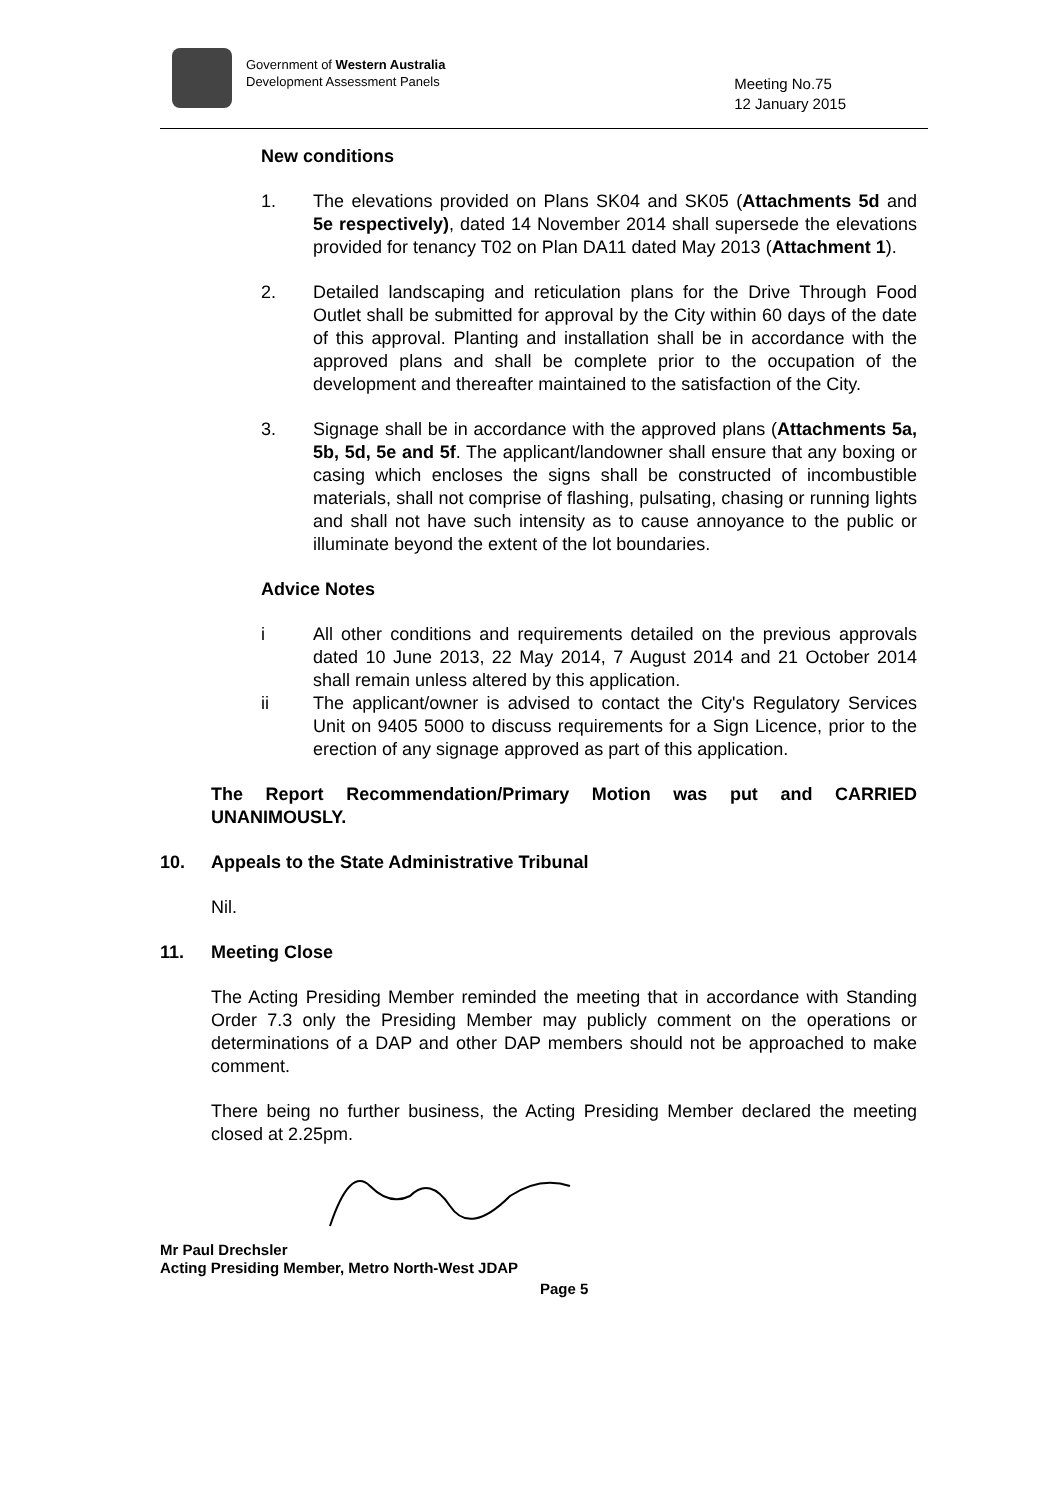Government of Western Australia
Development Assessment Panels
Meeting No.75
12 January 2015
New conditions
1. The elevations provided on Plans SK04 and SK05 (Attachments 5d and 5e respectively), dated 14 November 2014 shall supersede the elevations provided for tenancy T02 on Plan DA11 dated May 2013 (Attachment 1).
2. Detailed landscaping and reticulation plans for the Drive Through Food Outlet shall be submitted for approval by the City within 60 days of the date of this approval. Planting and installation shall be in accordance with the approved plans and shall be complete prior to the occupation of the development and thereafter maintained to the satisfaction of the City.
3. Signage shall be in accordance with the approved plans (Attachments 5a, 5b, 5d, 5e and 5f. The applicant/landowner shall ensure that any boxing or casing which encloses the signs shall be constructed of incombustible materials, shall not comprise of flashing, pulsating, chasing or running lights and shall not have such intensity as to cause annoyance to the public or illuminate beyond the extent of the lot boundaries.
Advice Notes
i All other conditions and requirements detailed on the previous approvals dated 10 June 2013, 22 May 2014, 7 August 2014 and 21 October 2014 shall remain unless altered by this application.
ii The applicant/owner is advised to contact the City's Regulatory Services Unit on 9405 5000 to discuss requirements for a Sign Licence, prior to the erection of any signage approved as part of this application.
The Report Recommendation/Primary Motion was put and CARRIED UNANIMOUSLY.
10. Appeals to the State Administrative Tribunal
Nil.
11. Meeting Close
The Acting Presiding Member reminded the meeting that in accordance with Standing Order 7.3 only the Presiding Member may publicly comment on the operations or determinations of a DAP and other DAP members should not be approached to make comment.
There being no further business, the Acting Presiding Member declared the meeting closed at 2.25pm.
Mr Paul Drechsler
Acting Presiding Member, Metro North-West JDAP
Page 5